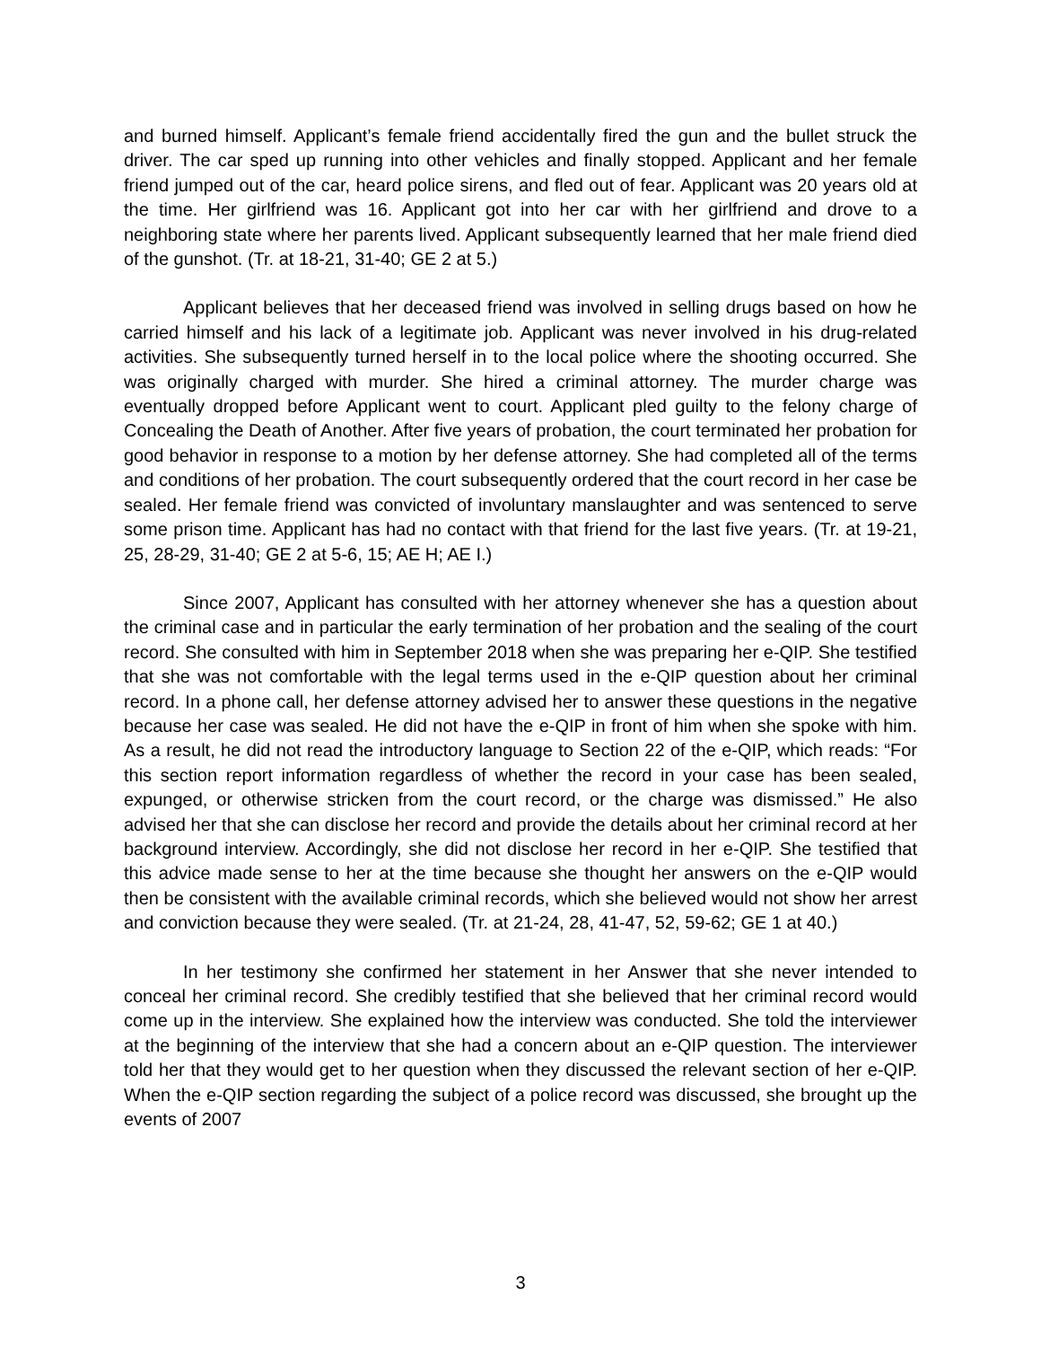and burned himself. Applicant’s female friend accidentally fired the gun and the bullet struck the driver. The car sped up running into other vehicles and finally stopped. Applicant and her female friend jumped out of the car, heard police sirens, and fled out of fear. Applicant was 20 years old at the time. Her girlfriend was 16. Applicant got into her car with her girlfriend and drove to a neighboring state where her parents lived. Applicant subsequently learned that her male friend died of the gunshot. (Tr. at 18-21, 31-40; GE 2 at 5.)
Applicant believes that her deceased friend was involved in selling drugs based on how he carried himself and his lack of a legitimate job. Applicant was never involved in his drug-related activities. She subsequently turned herself in to the local police where the shooting occurred. She was originally charged with murder. She hired a criminal attorney. The murder charge was eventually dropped before Applicant went to court. Applicant pled guilty to the felony charge of Concealing the Death of Another. After five years of probation, the court terminated her probation for good behavior in response to a motion by her defense attorney. She had completed all of the terms and conditions of her probation. The court subsequently ordered that the court record in her case be sealed. Her female friend was convicted of involuntary manslaughter and was sentenced to serve some prison time. Applicant has had no contact with that friend for the last five years. (Tr. at 19-21, 25, 28-29, 31-40; GE 2 at 5-6, 15; AE H; AE I.)
Since 2007, Applicant has consulted with her attorney whenever she has a question about the criminal case and in particular the early termination of her probation and the sealing of the court record. She consulted with him in September 2018 when she was preparing her e-QIP. She testified that she was not comfortable with the legal terms used in the e-QIP question about her criminal record. In a phone call, her defense attorney advised her to answer these questions in the negative because her case was sealed. He did not have the e-QIP in front of him when she spoke with him. As a result, he did not read the introductory language to Section 22 of the e-QIP, which reads: “For this section report information regardless of whether the record in your case has been sealed, expunged, or otherwise stricken from the court record, or the charge was dismissed.” He also advised her that she can disclose her record and provide the details about her criminal record at her background interview. Accordingly, she did not disclose her record in her e-QIP. She testified that this advice made sense to her at the time because she thought her answers on the e-QIP would then be consistent with the available criminal records, which she believed would not show her arrest and conviction because they were sealed. (Tr. at 21-24, 28, 41-47, 52, 59-62; GE 1 at 40.)
In her testimony she confirmed her statement in her Answer that she never intended to conceal her criminal record. She credibly testified that she believed that her criminal record would come up in the interview. She explained how the interview was conducted. She told the interviewer at the beginning of the interview that she had a concern about an e-QIP question. The interviewer told her that they would get to her question when they discussed the relevant section of her e-QIP. When the e-QIP section regarding the subject of a police record was discussed, she brought up the events of 2007
3